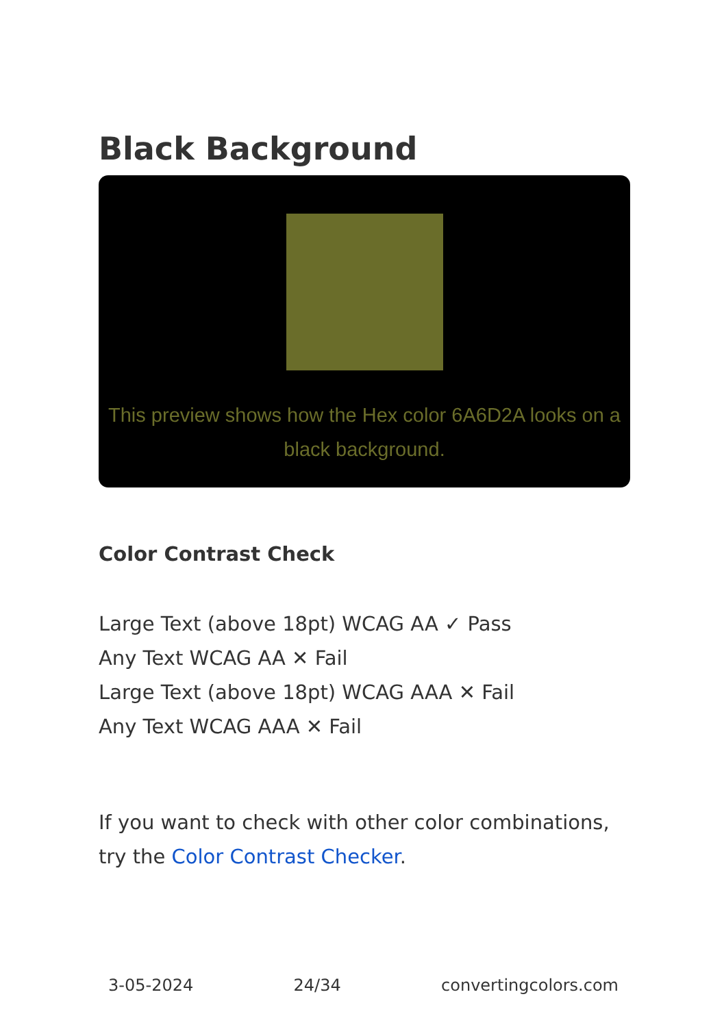Black Background
This preview shows how the Hex color 6A6D2A looks on a black background.
Color Contrast Check
Large Text (above 18pt) WCAG AA ✓ Pass
Any Text WCAG AA ✕ Fail
Large Text (above 18pt) WCAG AAA ✕ Fail
Any Text WCAG AAA ✕ Fail
If you want to check with other color combinations, try the Color Contrast Checker.
3-05-2024 24/34 convertingcolors.com